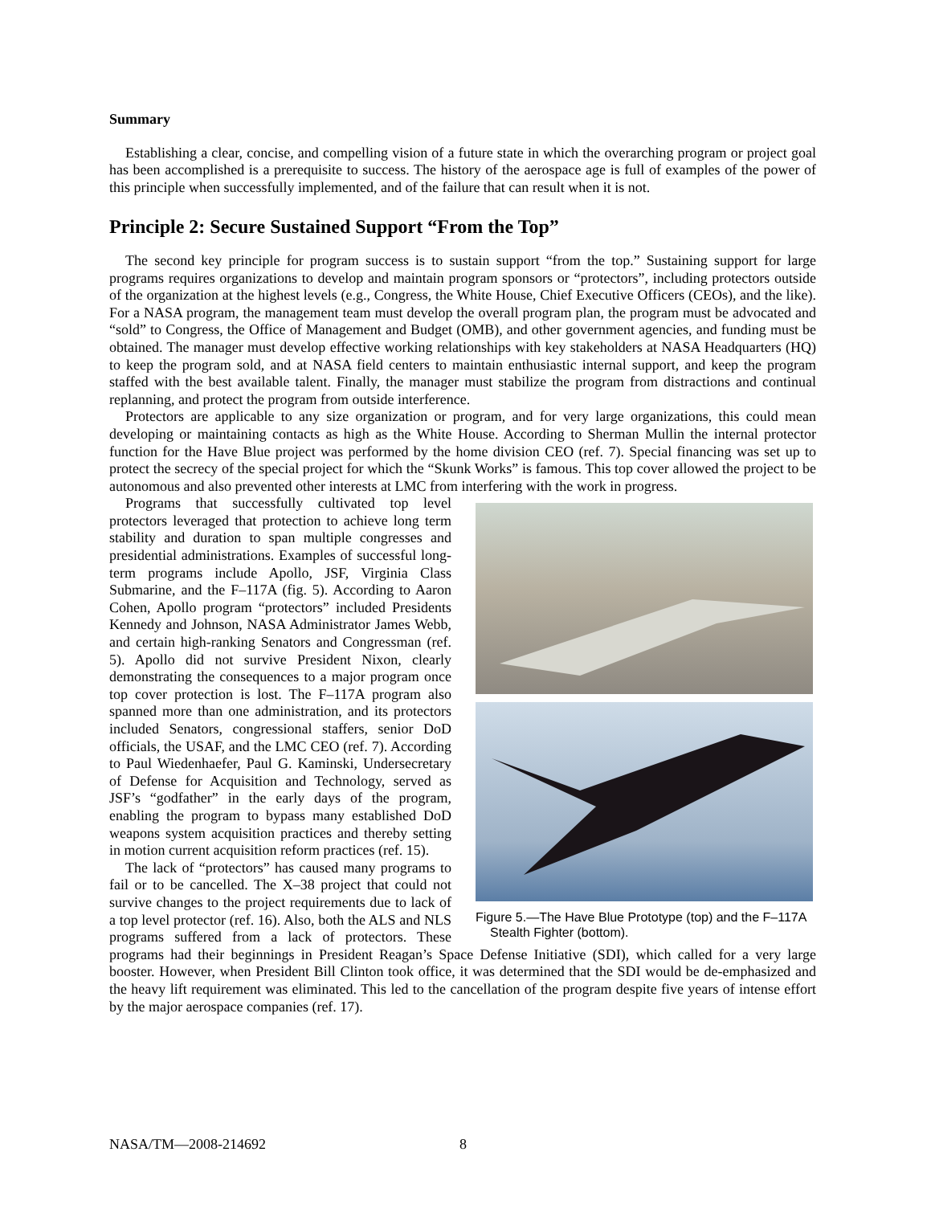Summary
Establishing a clear, concise, and compelling vision of a future state in which the overarching program or project goal has been accomplished is a prerequisite to success. The history of the aerospace age is full of examples of the power of this principle when successfully implemented, and of the failure that can result when it is not.
Principle 2: Secure Sustained Support “From the Top”
The second key principle for program success is to sustain support “from the top.” Sustaining support for large programs requires organizations to develop and maintain program sponsors or “protectors”, including protectors outside of the organization at the highest levels (e.g., Congress, the White House, Chief Executive Officers (CEOs), and the like). For a NASA program, the management team must develop the overall program plan, the program must be advocated and “sold” to Congress, the Office of Management and Budget (OMB), and other government agencies, and funding must be obtained. The manager must develop effective working relationships with key stakeholders at NASA Headquarters (HQ) to keep the program sold, and at NASA field centers to maintain enthusiastic internal support, and keep the program staffed with the best available talent. Finally, the manager must stabilize the program from distractions and continual replanning, and protect the program from outside interference.
Protectors are applicable to any size organization or program, and for very large organizations, this could mean developing or maintaining contacts as high as the White House. According to Sherman Mullin the internal protector function for the Have Blue project was performed by the home division CEO (ref. 7). Special financing was set up to protect the secrecy of the special project for which the “Skunk Works” is famous. This top cover allowed the project to be autonomous and also prevented other interests at LMC from interfering with the work in progress.
Figure 5.—The Have Blue Prototype (top) and the F–117A Stealth Fighter (bottom).
Programs that successfully cultivated top level protectors leveraged that protection to achieve long term stability and duration to span multiple congresses and presidential administrations. Examples of successful long-term programs include Apollo, JSF, Virginia Class Submarine, and the F–117A (fig. 5). According to Aaron Cohen, Apollo program “protectors” included Presidents Kennedy and Johnson, NASA Administrator James Webb, and certain high-ranking Senators and Congressman (ref. 5). Apollo did not survive President Nixon, clearly demonstrating the consequences to a major program once top cover protection is lost. The F–117A program also spanned more than one administration, and its protectors included Senators, congressional staffers, senior DoD officials, the USAF, and the LMC CEO (ref. 7). According to Paul Wiedenhaefer, Paul G. Kaminski, Undersecretary of Defense for Acquisition and Technology, served as JSF’s “godfather” in the early days of the program, enabling the program to bypass many established DoD weapons system acquisition practices and thereby setting in motion current acquisition reform practices (ref. 15).
The lack of “protectors” has caused many programs to fail or to be cancelled. The X–38 project that could not survive changes to the project requirements due to lack of a top level protector (ref. 16). Also, both the ALS and NLS programs suffered from a lack of protectors. These programs had their beginnings in President Reagan’s Space Defense Initiative (SDI), which called for a very large booster. However, when President Bill Clinton took office, it was determined that the SDI would be de-emphasized and the heavy lift requirement was eliminated. This led to the cancellation of the program despite five years of intense effort by the major aerospace companies (ref. 17).
NASA/TM—2008-214692 8